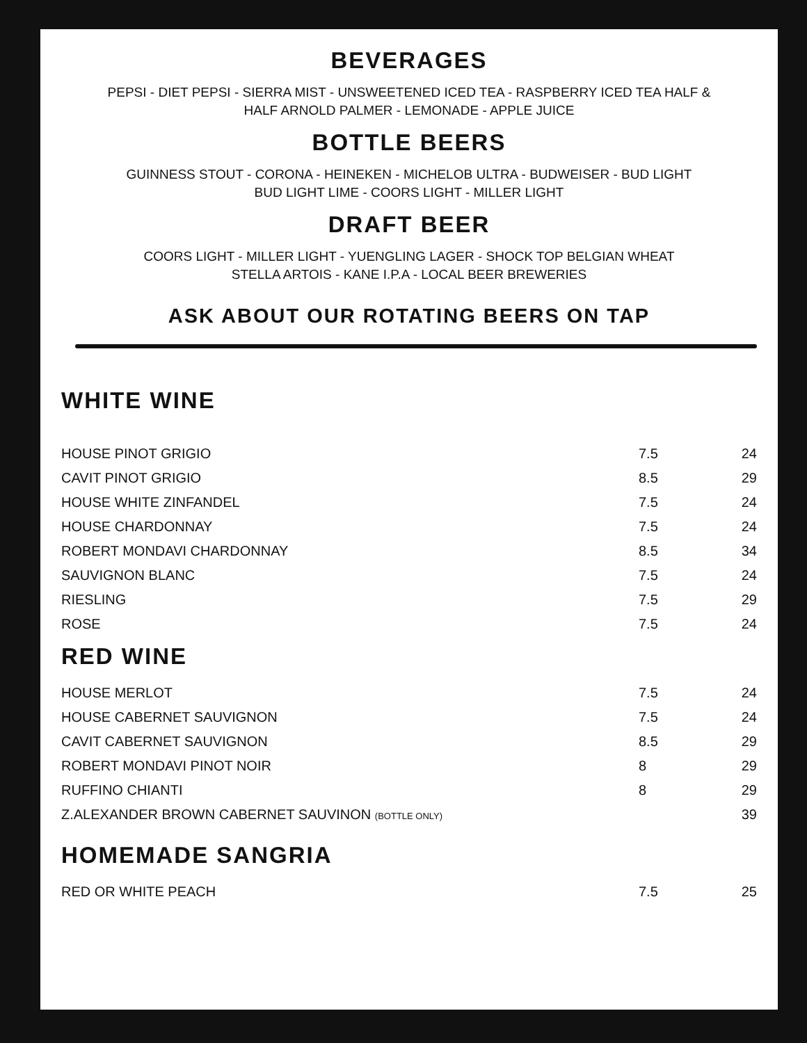BEVERAGES
PEPSI - DIET PEPSI - SIERRA MIST - UNSWEETENED ICED TEA - RASPBERRY ICED TEA HALF &
HALF ARNOLD PALMER - LEMONADE - APPLE JUICE
BOTTLE BEERS
GUINNESS STOUT - CORONA - HEINEKEN - MICHELOB ULTRA - BUDWEISER - BUD LIGHT
BUD LIGHT LIME - COORS LIGHT - MILLER LIGHT
DRAFT BEER
COORS LIGHT - MILLER LIGHT - YUENGLING LAGER - SHOCK TOP BELGIAN WHEAT
STELLA ARTOIS - KANE I.P.A - LOCAL BEER BREWERIES
ASK ABOUT OUR ROTATING BEERS ON TAP
WHITE WINE
| HOUSE PINOT GRIGIO | 7.5 | 24 |
| CAVIT PINOT GRIGIO | 8.5 | 29 |
| HOUSE WHITE ZINFANDEL | 7.5 | 24 |
| HOUSE CHARDONNAY | 7.5 | 24 |
| ROBERT MONDAVI CHARDONNAY | 8.5 | 34 |
| SAUVIGNON BLANC | 7.5 | 24 |
| RIESLING | 7.5 | 29 |
| ROSE | 7.5 | 24 |
RED WINE
| HOUSE MERLOT | 7.5 | 24 |
| HOUSE CABERNET SAUVIGNON | 7.5 | 24 |
| CAVIT CABERNET SAUVIGNON | 8.5 | 29 |
| ROBERT MONDAVI PINOT NOIR | 8 | 29 |
| RUFFINO CHIANTI | 8 | 29 |
| Z.ALEXANDER BROWN CABERNET SAUVINON (BOTTLE ONLY) | | 39 |
HOMEMADE SANGRIA
| RED OR WHITE PEACH | 7.5 | 25 |